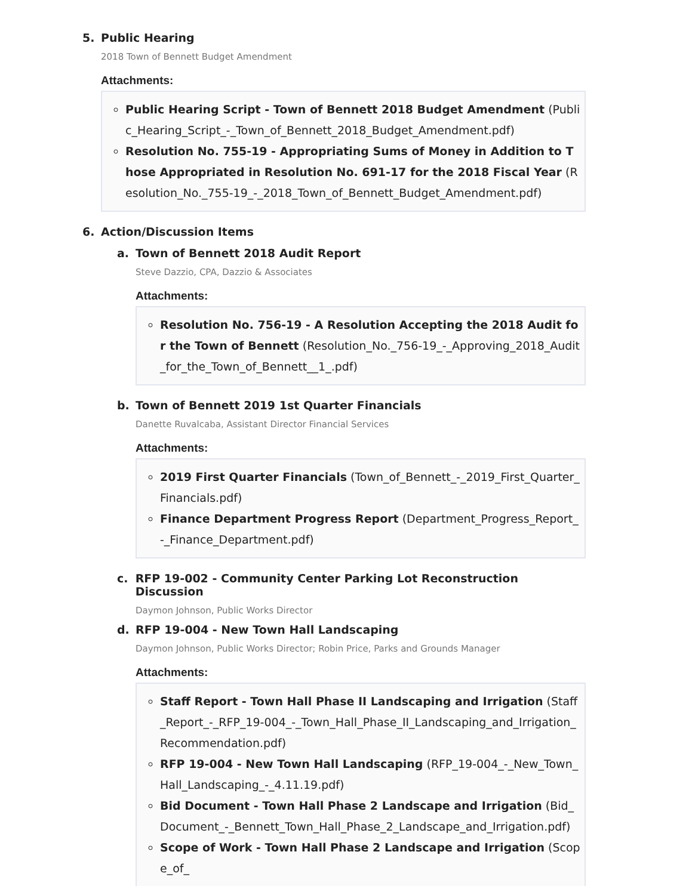5. Public Hearing
2018 Town of Bennett Budget Amendment
Attachments:
Public Hearing Script - Town of Bennett 2018 Budget Amendment (Public_Hearing_Script_-_Town_of_Bennett_2018_Budget_Amendment.pdf)
Resolution No. 755-19 - Appropriating Sums of Money in Addition to Those Appropriated in Resolution No. 691-17 for the 2018 Fiscal Year (Resolution_No._755-19_-_2018_Town_of_Bennett_Budget_Amendment.pdf)
6. Action/Discussion Items
a. Town of Bennett 2018 Audit Report
Steve Dazzio, CPA, Dazzio & Associates
Attachments:
Resolution No. 756-19 - A Resolution Accepting the 2018 Audit for the Town of Bennett (Resolution_No._756-19_-_Approving_2018_Audit_for_the_Town_of_Bennett__1_.pdf)
b. Town of Bennett 2019 1st Quarter Financials
Danette Ruvalcaba, Assistant Director Financial Services
Attachments:
2019 First Quarter Financials (Town_of_Bennett_-_2019_First_Quarter_Financials.pdf)
Finance Department Progress Report (Department_Progress_Report_-_Finance_Department.pdf)
c. RFP 19-002 - Community Center Parking Lot Reconstruction Discussion
Daymon Johnson, Public Works Director
d. RFP 19-004 - New Town Hall Landscaping
Daymon Johnson, Public Works Director; Robin Price, Parks and Grounds Manager
Attachments:
Staff Report - Town Hall Phase II Landscaping and Irrigation (Staff_Report_-_RFP_19-004_-_Town_Hall_Phase_II_Landscaping_and_Irrigation_Recommendation.pdf)
RFP 19-004 - New Town Hall Landscaping (RFP_19-004_-_New_Town_Hall_Landscaping_-_4.11.19.pdf)
Bid Document - Town Hall Phase 2 Landscape and Irrigation (Bid_Document_-_Bennett_Town_Hall_Phase_2_Landscape_and_Irrigation.pdf)
Scope of Work - Town Hall Phase 2 Landscape and Irrigation (Scope_of_